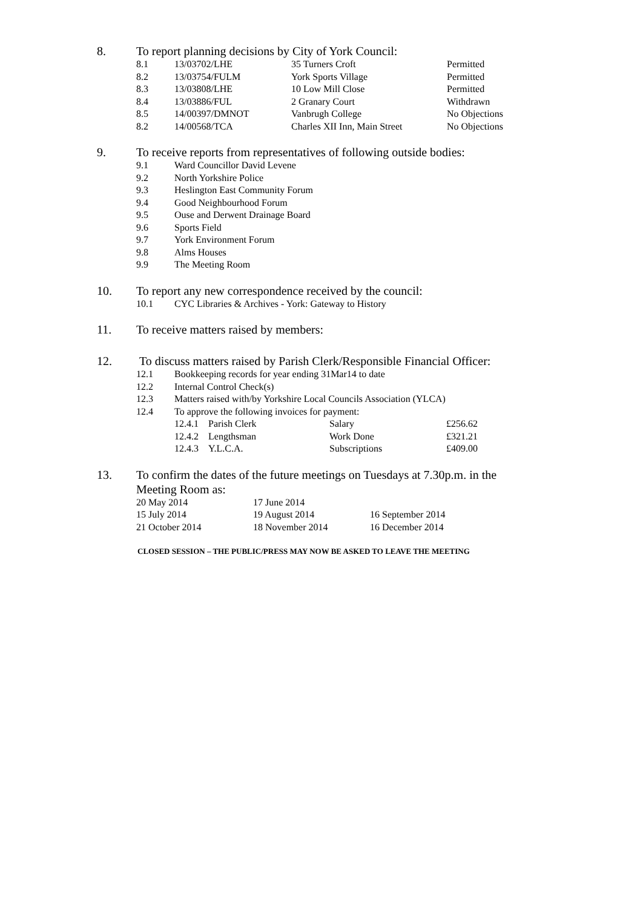8. To report planning decisions by City of York Council:
| 8.1 | 13/03702/LHE | 35 Turners Croft | Permitted |
| 8.2 | 13/03754/FULM | York Sports Village | Permitted |
| 8.3 | 13/03808/LHE | 10 Low Mill Close | Permitted |
| 8.4 | 13/03886/FUL | 2 Granary Court | Withdrawn |
| 8.5 | 14/00397/DMNOT | Vanbrugh College | No Objections |
| 8.2 | 14/00568/TCA | Charles XII Inn, Main Street | No Objections |
9. To receive reports from representatives of following outside bodies:
| 9.1 | Ward Councillor David Levene |
| 9.2 | North Yorkshire Police |
| 9.3 | Heslington East Community Forum |
| 9.4 | Good Neighbourhood Forum |
| 9.5 | Ouse and Derwent Drainage Board |
| 9.6 | Sports Field |
| 9.7 | York Environment Forum |
| 9.8 | Alms Houses |
| 9.9 | The Meeting Room |
10. To report any new correspondence received by the council:
| 10.1 | CYC Libraries & Archives - York: Gateway to History |
11. To receive matters raised by members:
12. To discuss matters raised by Parish Clerk/Responsible Financial Officer:
| 12.1 | Bookkeeping records for year ending 31Mar14 to date |
| 12.2 | Internal Control Check(s) |
| 12.3 | Matters raised with/by Yorkshire Local Councils Association (YLCA) |
| 12.4 | To approve the following invoices for payment: |
| 12.4.1 | Parish Clerk | Salary | £256.62 |
| 12.4.2 | Lengthsman | Work Done | £321.21 |
| 12.4.3 | Y.L.C.A. | Subscriptions | £409.00 |
13. To confirm the dates of the future meetings on Tuesdays at 7.30p.m. in the Meeting Room as:
| 20 May 2014 | 17 June 2014 | |
| 15 July 2014 | 19 August 2014 | 16 September 2014 |
| 21 October 2014 | 18 November 2014 | 16 December 2014 |
CLOSED SESSION – THE PUBLIC/PRESS MAY NOW BE ASKED TO LEAVE THE MEETING